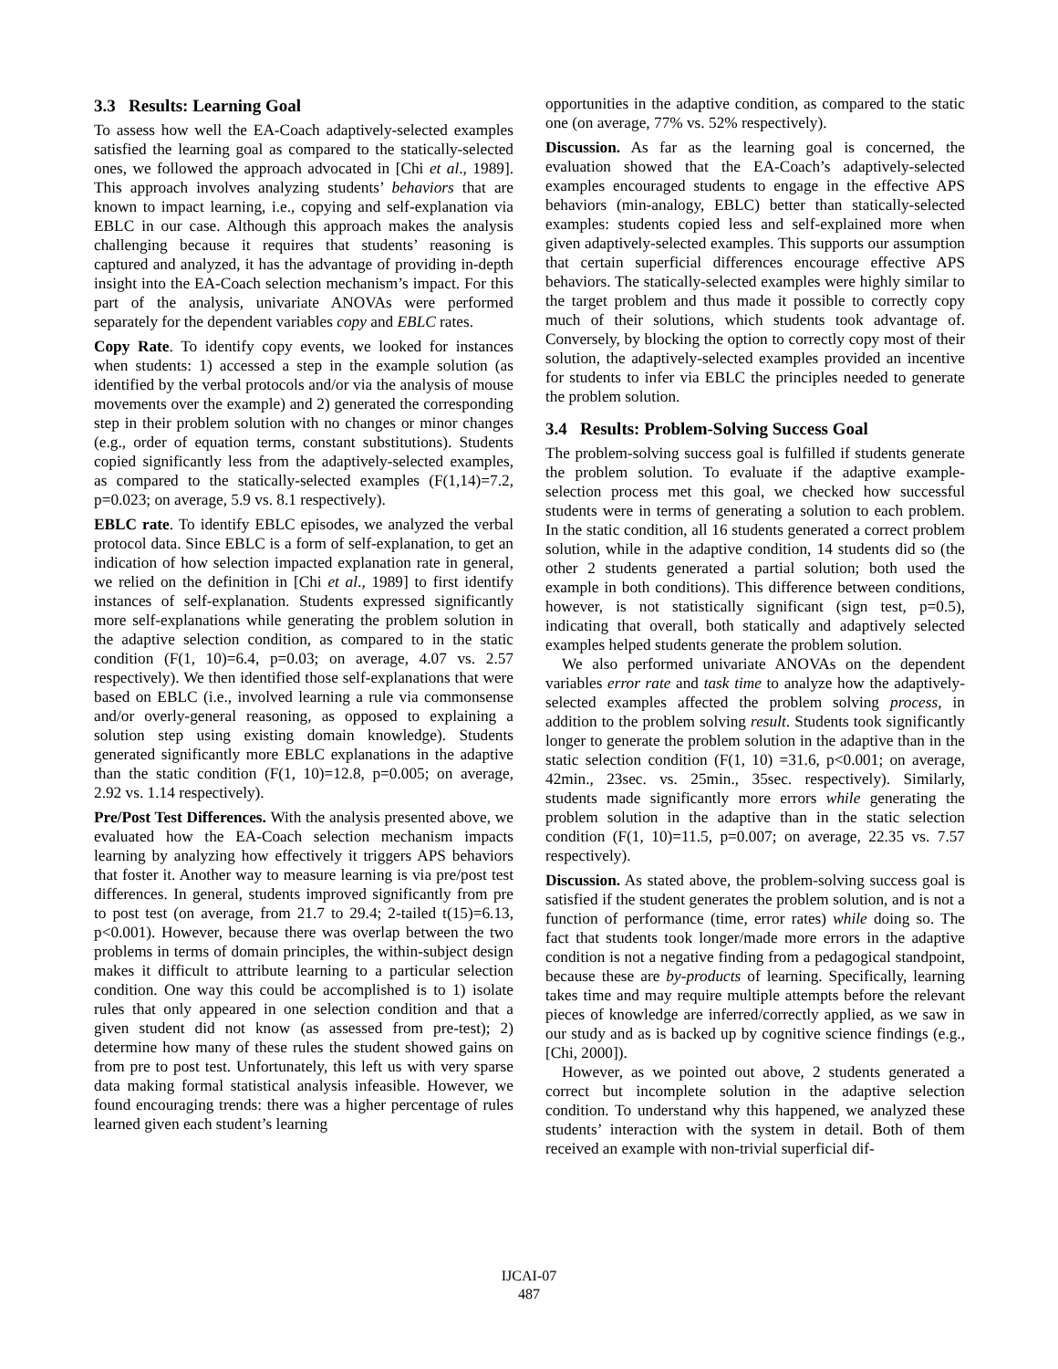3.3 Results: Learning Goal
To assess how well the EA-Coach adaptively-selected examples satisfied the learning goal as compared to the statically-selected ones, we followed the approach advocated in [Chi et al., 1989]. This approach involves analyzing students’ behaviors that are known to impact learning, i.e., copying and self-explanation via EBLC in our case. Although this approach makes the analysis challenging because it requires that students’ reasoning is captured and analyzed, it has the advantage of providing in-depth insight into the EA-Coach selection mechanism’s impact. For this part of the analysis, univariate ANOVAs were performed separately for the dependent variables copy and EBLC rates.
Copy Rate. To identify copy events, we looked for instances when students: 1) accessed a step in the example solution (as identified by the verbal protocols and/or via the analysis of mouse movements over the example) and 2) generated the corresponding step in their problem solution with no changes or minor changes (e.g., order of equation terms, constant substitutions). Students copied significantly less from the adaptively-selected examples, as compared to the statically-selected examples (F(1,14)=7.2, p=0.023; on average, 5.9 vs. 8.1 respectively).
EBLC rate. To identify EBLC episodes, we analyzed the verbal protocol data. Since EBLC is a form of self-explanation, to get an indication of how selection impacted explanation rate in general, we relied on the definition in [Chi et al., 1989] to first identify instances of self-explanation. Students expressed significantly more self-explanations while generating the problem solution in the adaptive selection condition, as compared to in the static condition (F(1, 10)=6.4, p=0.03; on average, 4.07 vs. 2.57 respectively). We then identified those self-explanations that were based on EBLC (i.e., involved learning a rule via commonsense and/or overly-general reasoning, as opposed to explaining a solution step using existing domain knowledge). Students generated significantly more EBLC explanations in the adaptive than the static condition (F(1, 10)=12.8, p=0.005; on average, 2.92 vs. 1.14 respectively).
Pre/Post Test Differences. With the analysis presented above, we evaluated how the EA-Coach selection mechanism impacts learning by analyzing how effectively it triggers APS behaviors that foster it. Another way to measure learning is via pre/post test differences. In general, students improved significantly from pre to post test (on average, from 21.7 to 29.4; 2-tailed t(15)=6.13, p<0.001). However, because there was overlap between the two problems in terms of domain principles, the within-subject design makes it difficult to attribute learning to a particular selection condition. One way this could be accomplished is to 1) isolate rules that only appeared in one selection condition and that a given student did not know (as assessed from pre-test); 2) determine how many of these rules the student showed gains on from pre to post test. Unfortunately, this left us with very sparse data making formal statistical analysis infeasible. However, we found encouraging trends: there was a higher percentage of rules learned given each student’s learning
opportunities in the adaptive condition, as compared to the static one (on average, 77% vs. 52% respectively).
Discussion. As far as the learning goal is concerned, the evaluation showed that the EA-Coach’s adaptively-selected examples encouraged students to engage in the effective APS behaviors (min-analogy, EBLC) better than statically-selected examples: students copied less and self-explained more when given adaptively-selected examples. This supports our assumption that certain superficial differences encourage effective APS behaviors. The statically-selected examples were highly similar to the target problem and thus made it possible to correctly copy much of their solutions, which students took advantage of. Conversely, by blocking the option to correctly copy most of their solution, the adaptively-selected examples provided an incentive for students to infer via EBLC the principles needed to generate the problem solution.
3.4 Results: Problem-Solving Success Goal
The problem-solving success goal is fulfilled if students generate the problem solution. To evaluate if the adaptive example-selection process met this goal, we checked how successful students were in terms of generating a solution to each problem. In the static condition, all 16 students generated a correct problem solution, while in the adaptive condition, 14 students did so (the other 2 students generated a partial solution; both used the example in both conditions). This difference between conditions, however, is not statistically significant (sign test, p=0.5), indicating that overall, both statically and adaptively selected examples helped students generate the problem solution.
We also performed univariate ANOVAs on the dependent variables error rate and task time to analyze how the adaptively-selected examples affected the problem solving process, in addition to the problem solving result. Students took significantly longer to generate the problem solution in the adaptive than in the static selection condition (F(1, 10) =31.6, p<0.001; on average, 42min., 23sec. vs. 25min., 35sec. respectively). Similarly, students made significantly more errors while generating the problem solution in the adaptive than in the static selection condition (F(1, 10)=11.5, p=0.007; on average, 22.35 vs. 7.57 respectively).
Discussion. As stated above, the problem-solving success goal is satisfied if the student generates the problem solution, and is not a function of performance (time, error rates) while doing so. The fact that students took longer/made more errors in the adaptive condition is not a negative finding from a pedagogical standpoint, because these are by-products of learning. Specifically, learning takes time and may require multiple attempts before the relevant pieces of knowledge are inferred/correctly applied, as we saw in our study and as is backed up by cognitive science findings (e.g., [Chi, 2000]).
However, as we pointed out above, 2 students generated a correct but incomplete solution in the adaptive selection condition. To understand why this happened, we analyzed these students’ interaction with the system in detail. Both of them received an example with non-trivial superficial dif-
IJCAI-07
487